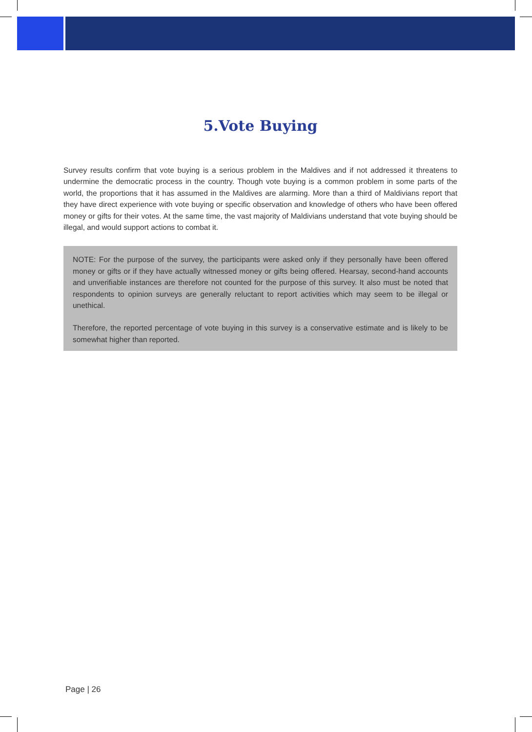5.Vote Buying
Survey results confirm that vote buying is a serious problem in the Maldives and if not addressed it threatens to undermine the democratic process in the country. Though vote buying is a common problem in some parts of the world, the proportions that it has assumed in the Maldives are alarming. More than a third of Maldivians report that they have direct experience with vote buying or specific observation and knowledge of others who have been offered money or gifts for their votes. At the same time, the vast majority of Maldivians understand that vote buying should be illegal, and would support actions to combat it.
NOTE: For the purpose of the survey, the participants were asked only if they personally have been offered money or gifts or if they have actually witnessed money or gifts being offered. Hearsay, second-hand accounts and unverifiable instances are therefore not counted for the purpose of this survey. It also must be noted that respondents to opinion surveys are generally reluctant to report activities which may seem to be illegal or unethical.
Therefore, the reported percentage of vote buying in this survey is a conservative estimate and is likely to be somewhat higher than reported.
Page | 26